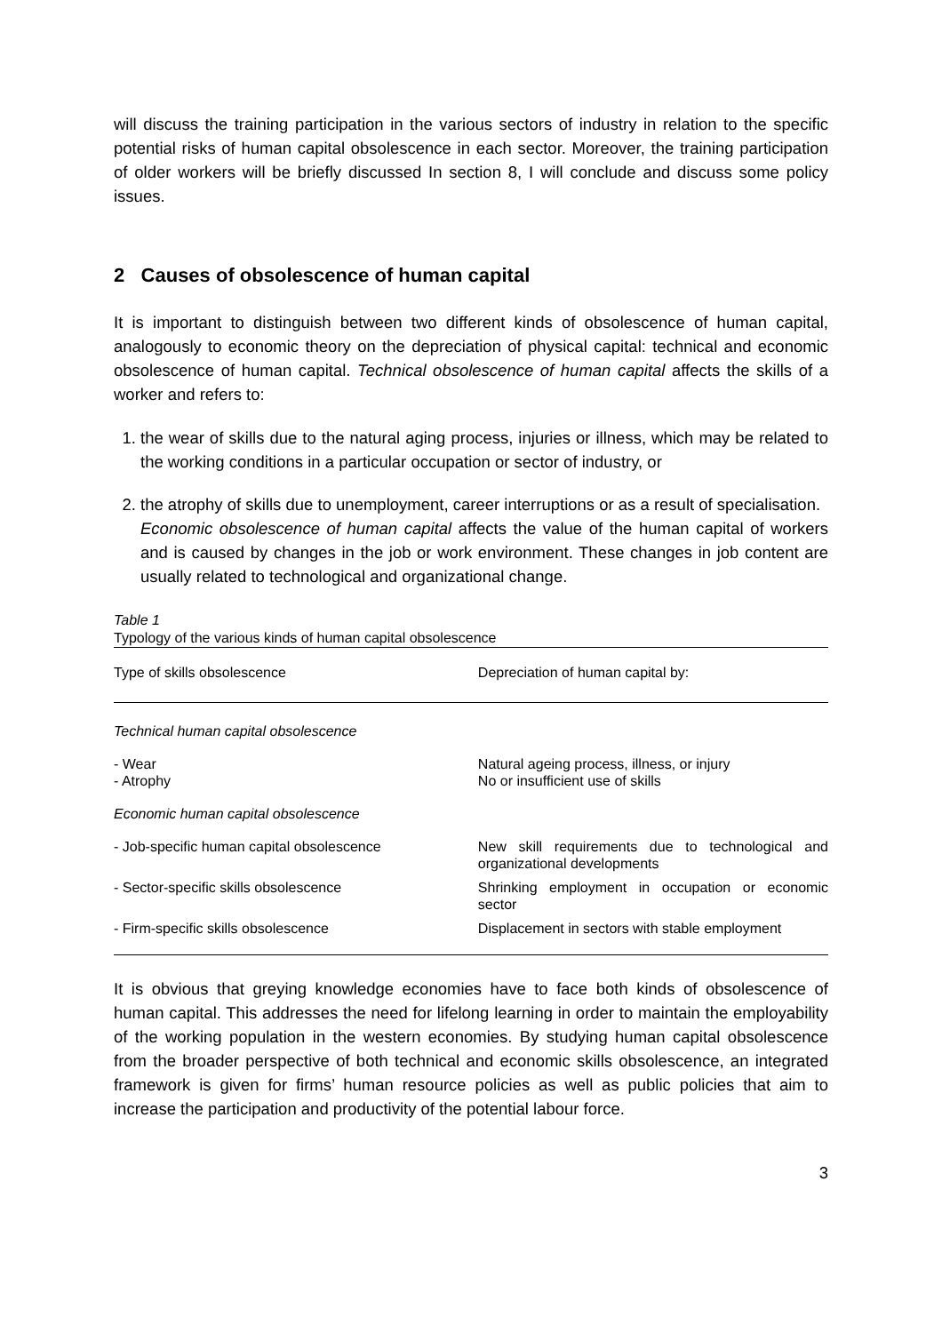will discuss the training participation in the various sectors of industry in relation to the specific potential risks of human capital obsolescence in each sector. Moreover, the training participation of older workers will be briefly discussed In section 8, I will conclude and discuss some policy issues.
2 Causes of obsolescence of human capital
It is important to distinguish between two different kinds of obsolescence of human capital, analogously to economic theory on the depreciation of physical capital: technical and economic obsolescence of human capital. Technical obsolescence of human capital affects the skills of a worker and refers to:
1. the wear of skills due to the natural aging process, injuries or illness, which may be related to the working conditions in a particular occupation or sector of industry, or
2. the atrophy of skills due to unemployment, career interruptions or as a result of specialisation.
Economic obsolescence of human capital affects the value of the human capital of workers and is caused by changes in the job or work environment. These changes in job content are usually related to technological and organizational change.
Table 1
Typology of the various kinds of human capital obsolescence
| Type of skills obsolescence | Depreciation of human capital by: |
| --- | --- |
| Technical human capital obsolescence | |
| - Wear - Atrophy | Natural ageing process, illness, or injury No or insufficient use of skills |
| Economic human capital obsolescence | |
| - Job-specific human capital obsolescence | New skill requirements due to technological and organizational developments |
| - Sector-specific skills obsolescence | Shrinking employment in occupation or economic sector |
| - Firm-specific skills obsolescence | Displacement in sectors with stable employment |
It is obvious that greying knowledge economies have to face both kinds of obsolescence of human capital. This addresses the need for lifelong learning in order to maintain the employability of the working population in the western economies. By studying human capital obsolescence from the broader perspective of both technical and economic skills obsolescence, an integrated framework is given for firms’ human resource policies as well as public policies that aim to increase the participation and productivity of the potential labour force.
3